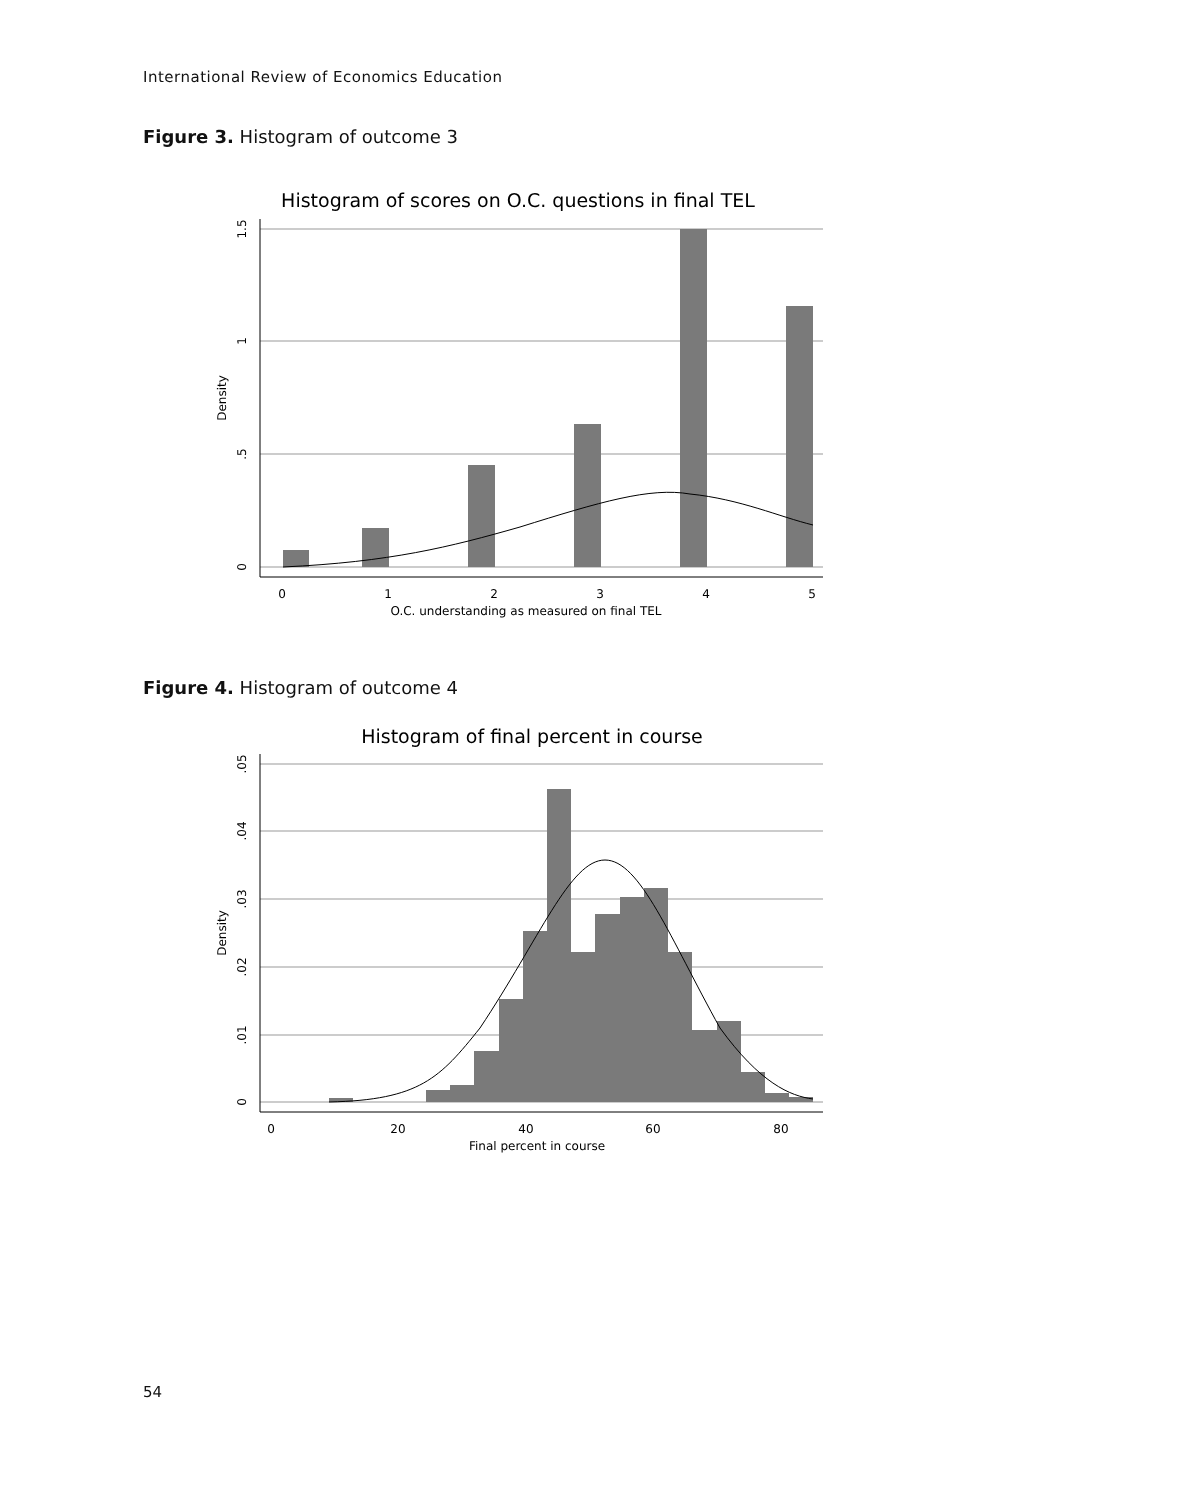International Review of Economics Education
Figure 3. Histogram of outcome 3
Histogram of scores on O.C. questions in final TEL
0
1
2
3
4
5
O.C. understanding as measured on final TEL
0
.5
1
1.5
Density
Figure 4. Histogram of outcome 4
Histogram of final percent in course
0
20
40
60
80
Final percent in course
0
.01
.02
.03
.04
.05
Density
54